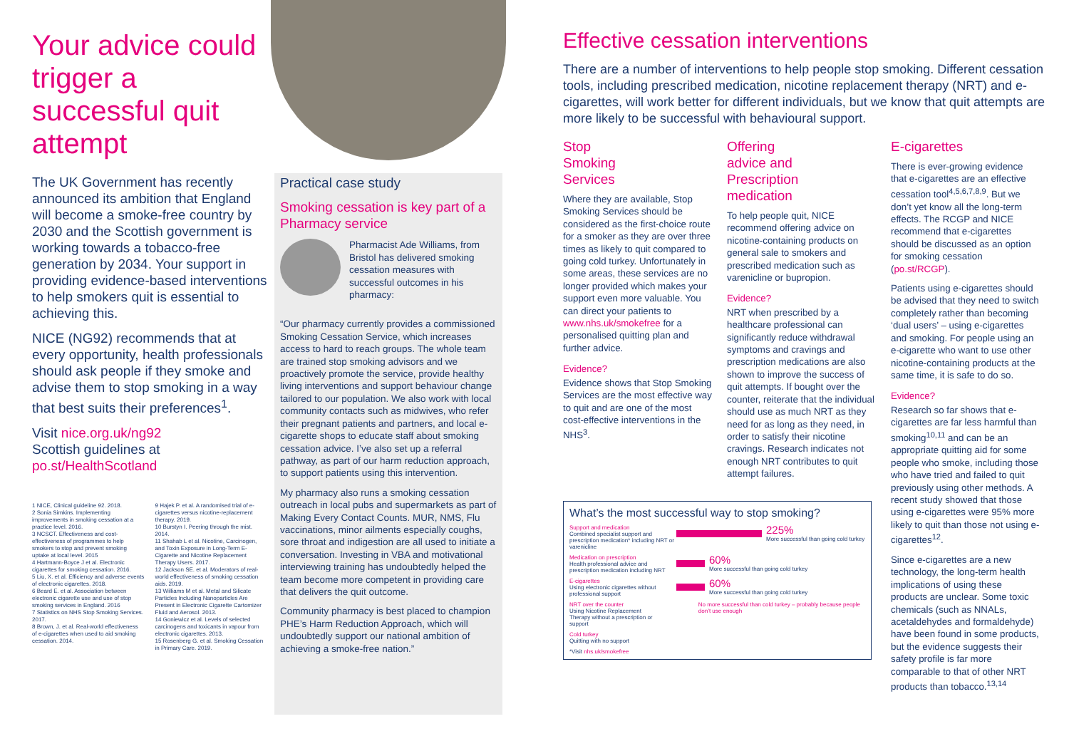Your advice could trigger a successful quit attempt
The UK Government has recently announced its ambition that England will become a smoke-free country by 2030 and the Scottish government is working towards a tobacco-free generation by 2034. Your support in providing evidence-based interventions to help smokers quit is essential to achieving this.
NICE (NG92) recommends that at every opportunity, health professionals should ask people if they smoke and advise them to stop smoking in a way that best suits their preferences<sup>1</sup>.
Visit nice.org.uk/ng92
Scottish guidelines at
po.st/HealthScotland
1 NICE, Clinical guideline 92. 2018.
2 Sonia Simkins. Implementing improvements in smoking cessation at a practice level. 2016.
3 NCSCT. Effectiveness and cost-effectiveness of programmes to help smokers to stop and prevent smoking uptake at local level. 2015
4 Hartmann-Boyce J et al. Electronic cigarettes for smoking cessation. 2016.
5 Liu, X. et al. Efficiency and adverse events of electronic cigarettes. 2018.
6 Beard E. et al. Association between electronic cigarette use and use of stop smoking services in England. 2016
7 Statistics on NHS Stop Smoking Services. 2017.
8 Brown, J. et al. Real-world effectiveness of e-cigarettes when used to aid smoking cessation. 2014.
9 Hajek P. et al. A randomised trial of e-cigarettes versus nicotine-replacement therapy. 2019.
10 Burstyn I. Peering through the mist. 2014.
11 Shahab L et al. Nicotine, Carcinogen, and Toxin Exposure in Long-Term E-Cigarette and Nicotine Replacement Therapy Users. 2017.
12 Jackson SE. et al. Moderators of real-world effectiveness of smoking cessation aids. 2019.
13 Williams M et al. Metal and Silicate Particles Including Nanoparticles Are Present in Electronic Cigarette Cartomizer Fluid and Aerosol. 2013.
14 Goniewicz et al. Levels of selected carcinogens and toxicants in vapour from electronic cigarettes. 2013.
15 Rosenberg G. et al. Smoking Cessation in Primary Care. 2019.
Practical case study
Smoking cessation is key part of a Pharmacy service
Pharmacist Ade Williams, from Bristol has delivered smoking cessation measures with successful outcomes in his pharmacy:
“Our pharmacy currently provides a commissioned Smoking Cessation Service, which increases access to hard to reach groups. The whole team are trained stop smoking advisors and we proactively promote the service, provide healthy living interventions and support behaviour change tailored to our population. We also work with local community contacts such as midwives, who refer their pregnant patients and partners, and local e-cigarette shops to educate staff about smoking cessation advice. I’ve also set up a referral pathway, as part of our harm reduction approach, to support patients using this intervention.
My pharmacy also runs a smoking cessation outreach in local pubs and supermarkets as part of Making Every Contact Counts. MUR, NMS, Flu vaccinations, minor ailments especially coughs, sore throat and indigestion are all used to initiate a conversation. Investing in VBA and motivational interviewing training has undoubtedly helped the team become more competent in providing care that delivers the quit outcome.
Community pharmacy is best placed to champion PHE’s Harm Reduction Approach, which will undoubtedly support our national ambition of achieving a smoke-free nation.”
Effective cessation interventions
There are a number of interventions to help people stop smoking. Different cessation tools, including prescribed medication, nicotine replacement therapy (NRT) and e-cigarettes, will work better for different individuals, but we know that quit attempts are more likely to be successful with behavioural support.
Stop
Smoking
Services
Where they are available, Stop Smoking Services should be considered as the first-choice route for a smoker as they are over three times as likely to quit compared to going cold turkey. Unfortunately in some areas, these services are no longer provided which makes your support even more valuable. You can direct your patients to www.nhs.uk/smokefree for a personalised quitting plan and further advice.
Evidence?
Evidence shows that Stop Smoking Services are the most effective way to quit and are one of the most cost-effective interventions in the NHS<sup>3</sup>.
Offering
advice and
Prescription
medication
To help people quit, NICE recommend offering advice on nicotine-containing products on general sale to smokers and prescribed medication such as varenicline or bupropion.
Evidence?
NRT when prescribed by a healthcare professional can significantly reduce withdrawal symptoms and cravings and prescription medications are also shown to improve the success of quit attempts. If bought over the counter, reiterate that the individual should use as much NRT as they need for as long as they need, in order to satisfy their nicotine cravings. Research indicates not enough NRT contributes to quit attempt failures.
E-cigarettes
There is ever-growing evidence that e-cigarettes are an effective cessation tool<sup>4,5,6,7,8,9</sup>. But we don’t yet know all the long-term effects. The RCGP and NICE recommend that e-cigarettes should be discussed as an option for smoking cessation (po.st/RCGP).
Patients using e-cigarettes should be advised that they need to switch completely rather than becoming ‘dual users’ – using e-cigarettes and smoking. For people using an e-cigarette who want to use other nicotine-containing products at the same time, it is safe to do so.
Evidence?
Research so far shows that e-cigarettes are far less harmful than smoking<sup>10,11</sup> and can be an appropriate quitting aid for some people who smoke, including those who have tried and failed to quit previously using other methods. A recent study showed that those using e-cigarettes were 95% more likely to quit than those not using e-cigarettes<sup>12</sup>.
Since e-cigarettes are a new technology, the long-term health implications of using these products are unclear. Some toxic chemicals (such as NNALs, acetaldehydes and formaldehyde) have been found in some products, but the evidence suggests their safety profile is far more comparable to that of other NRT products than tobacco.<sup>13,14</sup>
What’s the most successful way to stop smoking?
Support and medication
Combined specialist support and prescription medication* including NRT or varenicline
225%
More successful than going cold turkey
Medication on prescription
Health professional advice and prescription medication including NRT
60%
More successful than going cold turkey
E-cigarettes
Using electronic cigarettes without professional support
60%
More successful than going cold turkey
NRT over the counter
Using Nicotine Replacement Therapy without a prescription or support
No more successful than cold turkey – probably because people don’t use enough
Cold turkey
Quitting with no support
*Visit nhs.uk/smokefree